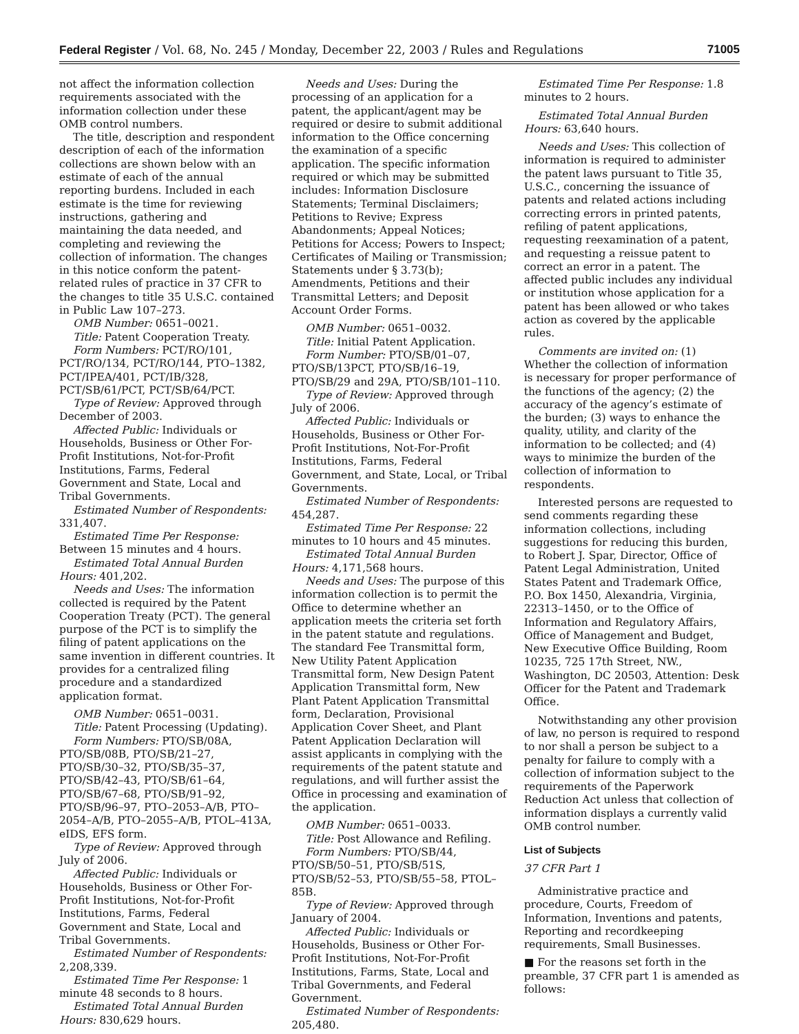Federal Register / Vol. 68, No. 245 / Monday, December 22, 2003 / Rules and Regulations 71005
not affect the information collection requirements associated with the information collection under these OMB control numbers.
The title, description and respondent description of each of the information collections are shown below with an estimate of each of the annual reporting burdens. Included in each estimate is the time for reviewing instructions, gathering and maintaining the data needed, and completing and reviewing the collection of information. The changes in this notice conform the patent-related rules of practice in 37 CFR to the changes to title 35 U.S.C. contained in Public Law 107–273.
OMB Number: 0651–0021.
Title: Patent Cooperation Treaty.
Form Numbers: PCT/RO/101, PCT/RO/134, PCT/RO/144, PTO–1382, PCT/IPEA/401, PCT/IB/328, PCT/SB/61/PCT, PCT/SB/64/PCT.
Type of Review: Approved through December of 2003.
Affected Public: Individuals or Households, Business or Other For-Profit Institutions, Not-for-Profit Institutions, Farms, Federal Government and State, Local and Tribal Governments.
Estimated Number of Respondents: 331,407.
Estimated Time Per Response: Between 15 minutes and 4 hours.
Estimated Total Annual Burden Hours: 401,202.
Needs and Uses: The information collected is required by the Patent Cooperation Treaty (PCT). The general purpose of the PCT is to simplify the filing of patent applications on the same invention in different countries. It provides for a centralized filing procedure and a standardized application format.
OMB Number: 0651–0031.
Title: Patent Processing (Updating).
Form Numbers: PTO/SB/08A, PTO/SB/08B, PTO/SB/21–27, PTO/SB/30–32, PTO/SB/35–37, PTO/SB/42–43, PTO/SB/61–64, PTO/SB/67–68, PTO/SB/91–92, PTO/SB/96–97, PTO–2053–A/B, PTO–2054–A/B, PTO–2055–A/B, PTOL–413A, eIDS, EFS form.
Type of Review: Approved through July of 2006.
Affected Public: Individuals or Households, Business or Other For-Profit Institutions, Not-for-Profit Institutions, Farms, Federal Government and State, Local and Tribal Governments.
Estimated Number of Respondents: 2,208,339.
Estimated Time Per Response: 1 minute 48 seconds to 8 hours.
Estimated Total Annual Burden Hours: 830,629 hours.
Needs and Uses: During the processing of an application for a patent, the applicant/agent may be required or desire to submit additional information to the Office concerning the examination of a specific application. The specific information required or which may be submitted includes: Information Disclosure Statements; Terminal Disclaimers; Petitions to Revive; Express Abandonments; Appeal Notices; Petitions for Access; Powers to Inspect; Certificates of Mailing or Transmission; Statements under § 3.73(b); Amendments, Petitions and their Transmittal Letters; and Deposit Account Order Forms.
OMB Number: 0651–0032.
Title: Initial Patent Application.
Form Number: PTO/SB/01–07, PTO/SB/13PCT, PTO/SB/16–19, PTO/SB/29 and 29A, PTO/SB/101–110.
Type of Review: Approved through July of 2006.
Affected Public: Individuals or Households, Business or Other For-Profit Institutions, Not-For-Profit Institutions, Farms, Federal Government, and State, Local, or Tribal Governments.
Estimated Number of Respondents: 454,287.
Estimated Time Per Response: 22 minutes to 10 hours and 45 minutes.
Estimated Total Annual Burden Hours: 4,171,568 hours.
Needs and Uses: The purpose of this information collection is to permit the Office to determine whether an application meets the criteria set forth in the patent statute and regulations. The standard Fee Transmittal form, New Utility Patent Application Transmittal form, New Design Patent Application Transmittal form, New Plant Patent Application Transmittal form, Declaration, Provisional Application Cover Sheet, and Plant Patent Application Declaration will assist applicants in complying with the requirements of the patent statute and regulations, and will further assist the Office in processing and examination of the application.
OMB Number: 0651–0033.
Title: Post Allowance and Refiling.
Form Numbers: PTO/SB/44, PTO/SB/50–51, PTO/SB/51S, PTO/SB/52–53, PTO/SB/55–58, PTOL–85B.
Type of Review: Approved through January of 2004.
Affected Public: Individuals or Households, Business or Other For-Profit Institutions, Not-For-Profit Institutions, Farms, State, Local and Tribal Governments, and Federal Government.
Estimated Number of Respondents: 205,480.
Estimated Time Per Response: 1.8 minutes to 2 hours.
Estimated Total Annual Burden Hours: 63,640 hours.
Needs and Uses: This collection of information is required to administer the patent laws pursuant to Title 35, U.S.C., concerning the issuance of patents and related actions including correcting errors in printed patents, refiling of patent applications, requesting reexamination of a patent, and requesting a reissue patent to correct an error in a patent. The affected public includes any individual or institution whose application for a patent has been allowed or who takes action as covered by the applicable rules.
Comments are invited on: (1) Whether the collection of information is necessary for proper performance of the functions of the agency; (2) the accuracy of the agency’s estimate of the burden; (3) ways to enhance the quality, utility, and clarity of the information to be collected; and (4) ways to minimize the burden of the collection of information to respondents.
Interested persons are requested to send comments regarding these information collections, including suggestions for reducing this burden, to Robert J. Spar, Director, Office of Patent Legal Administration, United States Patent and Trademark Office, P.O. Box 1450, Alexandria, Virginia, 22313–1450, or to the Office of Information and Regulatory Affairs, Office of Management and Budget, New Executive Office Building, Room 10235, 725 17th Street, NW., Washington, DC 20503, Attention: Desk Officer for the Patent and Trademark Office.
Notwithstanding any other provision of law, no person is required to respond to nor shall a person be subject to a penalty for failure to comply with a collection of information subject to the requirements of the Paperwork Reduction Act unless that collection of information displays a currently valid OMB control number.
List of Subjects
37 CFR Part 1
Administrative practice and procedure, Courts, Freedom of Information, Inventions and patents, Reporting and recordkeeping requirements, Small Businesses.
■ For the reasons set forth in the preamble, 37 CFR part 1 is amended as follows: